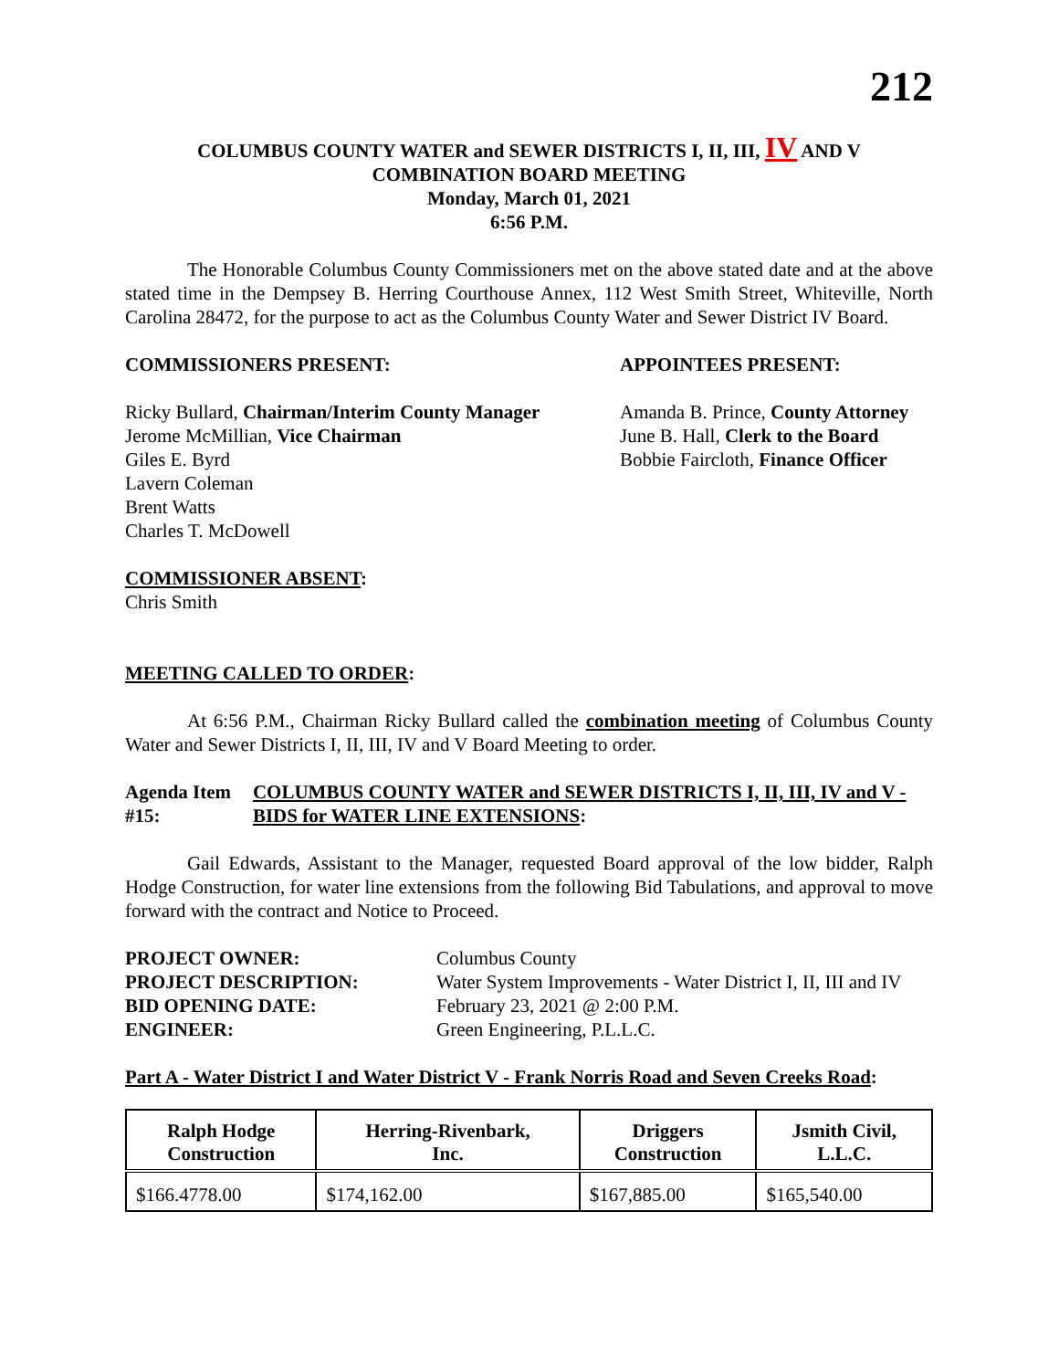212
COLUMBUS COUNTY WATER and SEWER DISTRICTS I, II, III, IV AND V
COMBINATION BOARD MEETING
Monday, March 01, 2021
6:56 P.M.
The Honorable Columbus County Commissioners met on the above stated date and at the above stated time in the Dempsey B. Herring Courthouse Annex, 112 West Smith Street, Whiteville, North Carolina 28472, for the purpose to act as the Columbus County Water and Sewer District IV Board.
COMMISSIONERS PRESENT:
Ricky Bullard, Chairman/Interim County Manager
Jerome McMillian, Vice Chairman
Giles E. Byrd
Lavern Coleman
Brent Watts
Charles T. McDowell
APPOINTEES PRESENT:
Amanda B. Prince, County Attorney
June B. Hall, Clerk to the Board
Bobbie Faircloth, Finance Officer
COMMISSIONER ABSENT:
Chris Smith
MEETING CALLED TO ORDER:
At 6:56 P.M., Chairman Ricky Bullard called the combination meeting of Columbus County Water and Sewer Districts I, II, III, IV and V Board Meeting to order.
Agenda Item #15: COLUMBUS COUNTY WATER and SEWER DISTRICTS I, II, III, IV and V - BIDS for WATER LINE EXTENSIONS:
Gail Edwards, Assistant to the Manager, requested Board approval of the low bidder, Ralph Hodge Construction, for water line extensions from the following Bid Tabulations, and approval to move forward with the contract and Notice to Proceed.
| PROJECT OWNER: | Columbus County |
| PROJECT DESCRIPTION: | Water System Improvements - Water District I, II, III and IV |
| BID OPENING DATE: | February 23, 2021 @ 2:00 P.M. |
| ENGINEER: | Green Engineering, P.L.L.C. |
Part A - Water District I and Water District V - Frank Norris Road and Seven Creeks Road:
| Ralph Hodge Construction | Herring-Rivenbark, Inc. | Driggers Construction | Jsmith Civil, L.L.C. |
| --- | --- | --- | --- |
| $166.4778.00 | $174,162.00 | $167,885.00 | $165,540.00 |